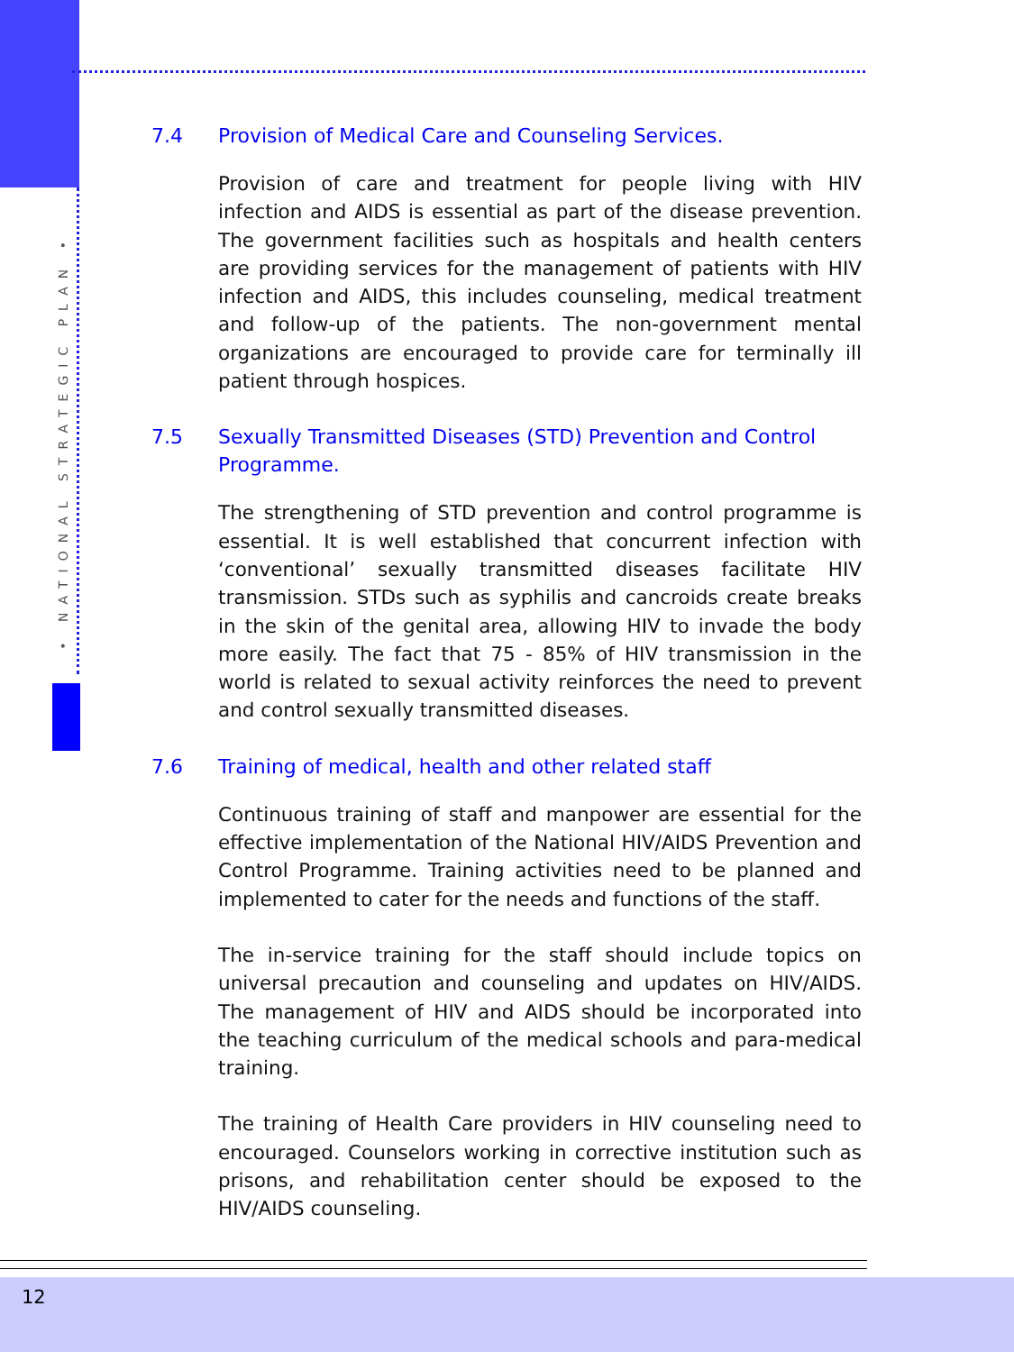• NATIONAL STRATEGIC PLAN •
7.4 Provision of Medical Care and Counseling Services.
Provision of care and treatment for people living with HIV infection and AIDS is essential as part of the disease prevention. The government facilities such as hospitals and health centers are providing services for the management of patients with HIV infection and AIDS, this includes counseling, medical treatment and follow-up of the patients. The non-government mental organizations are encouraged to provide care for terminally ill patient through hospices.
7.5 Sexually Transmitted Diseases (STD) Prevention and Control Programme.
The strengthening of STD prevention and control programme is essential. It is well established that concurrent infection with ‘conventional’ sexually transmitted diseases facilitate HIV transmission. STDs such as syphilis and cancroids create breaks in the skin of the genital area, allowing HIV to invade the body more easily. The fact that 75 - 85% of HIV transmission in the world is related to sexual activity reinforces the need to prevent and control sexually transmitted diseases.
7.6 Training of medical, health and other related staff
Continuous training of staff and manpower are essential for the effective implementation of the National HIV/AIDS Prevention and Control Programme. Training activities need to be planned and implemented to cater for the needs and functions of the staff.
The in-service training for the staff should include topics on universal precaution and counseling and updates on HIV/AIDS. The management of HIV and AIDS should be incorporated into the teaching curriculum of the medical schools and para-medical training.
The training of Health Care providers in HIV counseling need to encouraged. Counselors working in corrective institution such as prisons, and rehabilitation center should be exposed to the HIV/AIDS counseling.
12